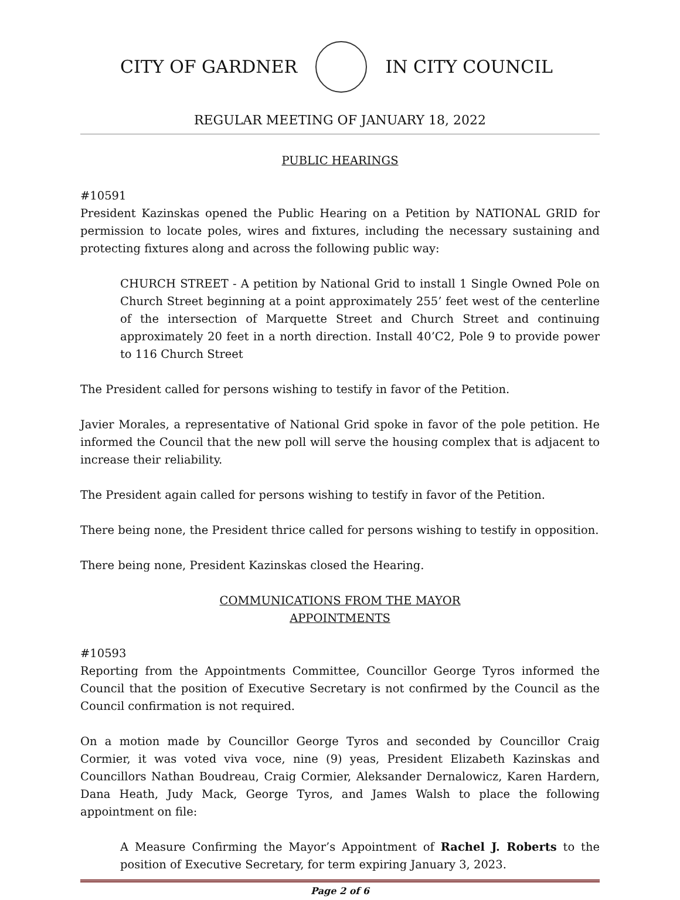CITY OF GARDNER IN CITY COUNCIL
REGULAR MEETING OF JANUARY 18, 2022
PUBLIC HEARINGS
#10591
President Kazinskas opened the Public Hearing on a Petition by NATIONAL GRID for permission to locate poles, wires and fixtures, including the necessary sustaining and protecting fixtures along and across the following public way:
CHURCH STREET - A petition by National Grid to install 1 Single Owned Pole on Church Street beginning at a point approximately 255’ feet west of the centerline of the intersection of Marquette Street and Church Street and continuing approximately 20 feet in a north direction. Install 40’C2, Pole 9 to provide power to 116 Church Street
The President called for persons wishing to testify in favor of the Petition.
Javier Morales, a representative of National Grid spoke in favor of the pole petition. He informed the Council that the new poll will serve the housing complex that is adjacent to increase their reliability.
The President again called for persons wishing to testify in favor of the Petition.
There being none, the President thrice called for persons wishing to testify in opposition.
There being none, President Kazinskas closed the Hearing.
COMMUNICATIONS FROM THE MAYOR
APPOINTMENTS
#10593
Reporting from the Appointments Committee, Councillor George Tyros informed the Council that the position of Executive Secretary is not confirmed by the Council as the Council confirmation is not required.
On a motion made by Councillor George Tyros and seconded by Councillor Craig Cormier, it was voted viva voce, nine (9) yeas, President Elizabeth Kazinskas and Councillors Nathan Boudreau, Craig Cormier, Aleksander Dernalowicz, Karen Hardern, Dana Heath, Judy Mack, George Tyros, and James Walsh to place the following appointment on file:
A Measure Confirming the Mayor’s Appointment of Rachel J. Roberts to the position of Executive Secretary, for term expiring January 3, 2023.
Page 2 of 6